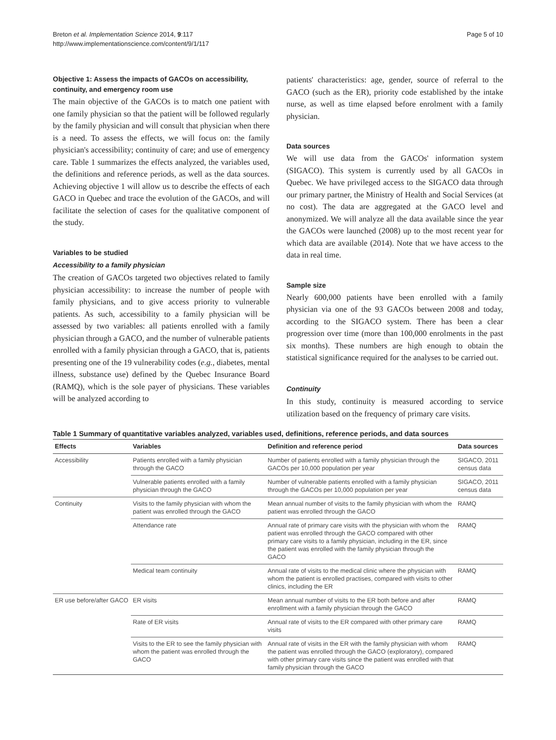Breton et al. Implementation Science 2014, 9:117
http://www.implementationscience.com/content/9/1/117
Page 5 of 10
Objective 1: Assess the impacts of GACOs on accessibility, continuity, and emergency room use
The main objective of the GACOs is to match one patient with one family physician so that the patient will be followed regularly by the family physician and will consult that physician when there is a need. To assess the effects, we will focus on: the family physician's accessibility; continuity of care; and use of emergency care. Table 1 summarizes the effects analyzed, the variables used, the definitions and reference periods, as well as the data sources. Achieving objective 1 will allow us to describe the effects of each GACO in Quebec and trace the evolution of the GACOs, and will facilitate the selection of cases for the qualitative component of the study.
Variables to be studied
Accessibility to a family physician
The creation of GACOs targeted two objectives related to family physician accessibility: to increase the number of people with family physicians, and to give access priority to vulnerable patients. As such, accessibility to a family physician will be assessed by two variables: all patients enrolled with a family physician through a GACO, and the number of vulnerable patients enrolled with a family physician through a GACO, that is, patients presenting one of the 19 vulnerability codes (e.g., diabetes, mental illness, substance use) defined by the Quebec Insurance Board (RAMQ), which is the sole payer of physicians. These variables will be analyzed according to
patients' characteristics: age, gender, source of referral to the GACO (such as the ER), priority code established by the intake nurse, as well as time elapsed before enrolment with a family physician.
Data sources
We will use data from the GACOs' information system (SIGACO). This system is currently used by all GACOs in Quebec. We have privileged access to the SIGACO data through our primary partner, the Ministry of Health and Social Services (at no cost). The data are aggregated at the GACO level and anonymized. We will analyze all the data available since the year the GACOs were launched (2008) up to the most recent year for which data are available (2014). Note that we have access to the data in real time.
Sample size
Nearly 600,000 patients have been enrolled with a family physician via one of the 93 GACOs between 2008 and today, according to the SIGACO system. There has been a clear progression over time (more than 100,000 enrolments in the past six months). These numbers are high enough to obtain the statistical significance required for the analyses to be carried out.
Continuity
In this study, continuity is measured according to service utilization based on the frequency of primary care visits.
Table 1 Summary of quantitative variables analyzed, variables used, definitions, reference periods, and data sources
| Effects | Variables | Definition and reference period | Data sources |
| --- | --- | --- | --- |
| Accessibility | Patients enrolled with a family physician through the GACO | Number of patients enrolled with a family physician through the GACOs per 10,000 population per year | SIGACO, 2011 census data |
| | Vulnerable patients enrolled with a family physician through the GACO | Number of vulnerable patients enrolled with a family physician through the GACOs per 10,000 population per year | SIGACO, 2011 census data |
| Continuity | Visits to the family physician with whom the patient was enrolled through the GACO | Mean annual number of visits to the family physician with whom the patient was enrolled through the GACO | RAMQ |
| | Attendance rate | Annual rate of primary care visits with the physician with whom the patient was enrolled through the GACO compared with other primary care visits to a family physician, including in the ER, since the patient was enrolled with the family physician through the GACO | RAMQ |
| | Medical team continuity | Annual rate of visits to the medical clinic where the physician with whom the patient is enrolled practises, compared with visits to other clinics, including the ER | RAMQ |
| ER use before/after GACO | ER visits | Mean annual number of visits to the ER both before and after enrollment with a family physician through the GACO | RAMQ |
| | Rate of ER visits | Annual rate of visits to the ER compared with other primary care visits | RAMQ |
| | Visits to the ER to see the family physician with whom the patient was enrolled through the GACO | Annual rate of visits in the ER with the family physician with whom the patient was enrolled through the GACO (exploratory), compared with other primary care visits since the patient was enrolled with that family physician through the GACO | RAMQ |